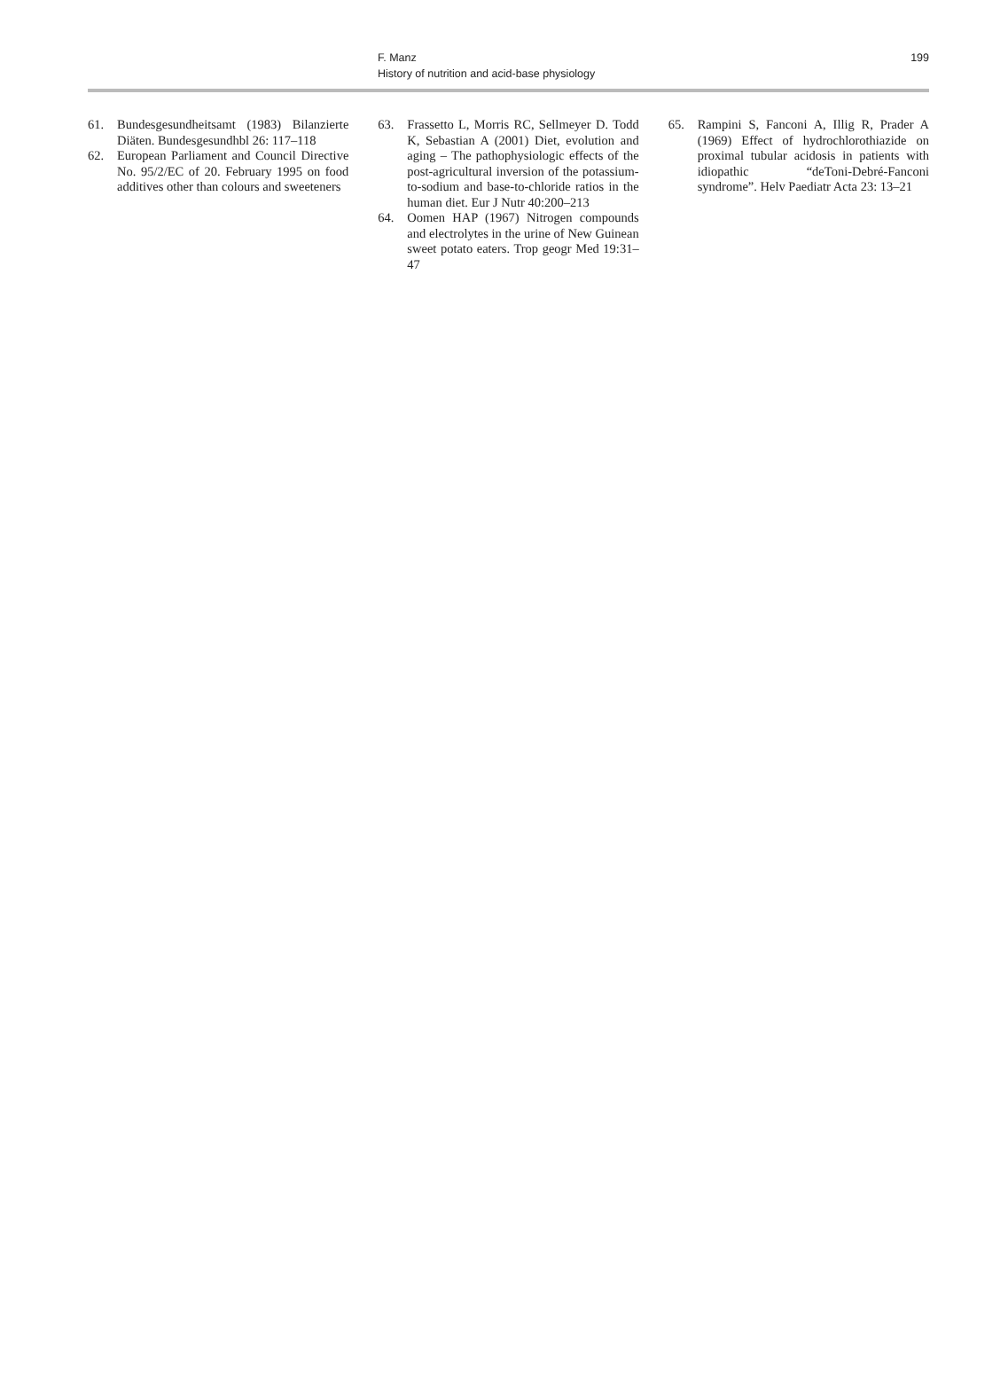199
F. Manz
History of nutrition and acid-base physiology
61. Bundesgesundheitsamt (1983) Bilanzierte Diäten. Bundesgesundhbl 26: 117–118
62. European Parliament and Council Directive No. 95/2/EC of 20. February 1995 on food additives other than colours and sweeteners
63. Frassetto L, Morris RC, Sellmeyer D. Todd K, Sebastian A (2001) Diet, evolution and aging – The pathophysiologic effects of the post-agricultural inversion of the potassium-to-sodium and base-to-chloride ratios in the human diet. Eur J Nutr 40:200–213
64. Oomen HAP (1967) Nitrogen compounds and electrolytes in the urine of New Guinean sweet potato eaters. Trop geogr Med 19:31–47
65. Rampini S, Fanconi A, Illig R, Prader A (1969) Effect of hydrochlorothiazide on proximal tubular acidosis in patients with idiopathic “deToni-Debré-Fanconi syndrome”. Helv Paediatr Acta 23: 13–21